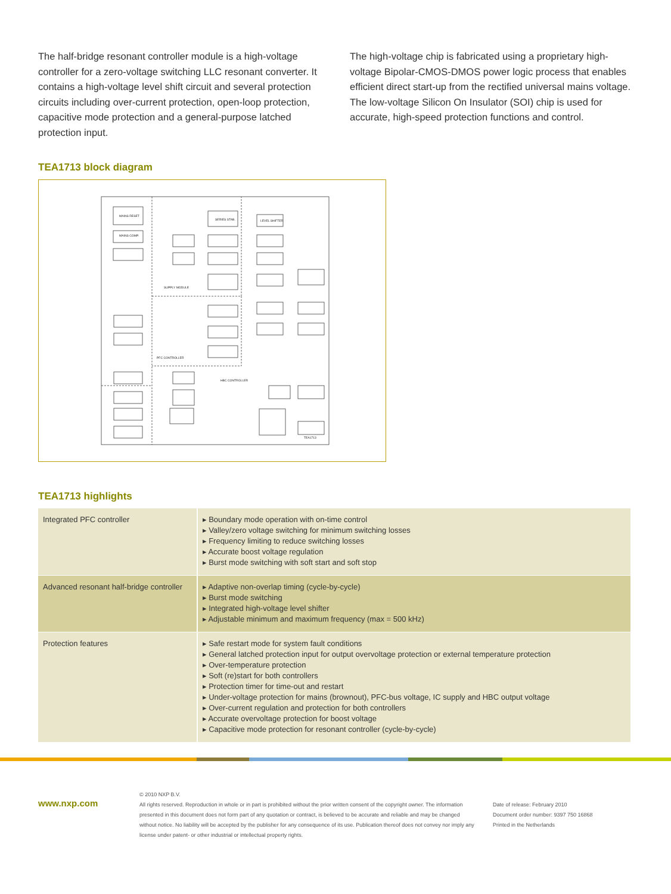The half-bridge resonant controller module is a high-voltage controller for a zero-voltage switching LLC resonant converter. It contains a high-voltage level shift circuit and several protection circuits including over-current protection, open-loop protection, capacitive mode protection and a general-purpose latched protection input.
The high-voltage chip is fabricated using a proprietary high-voltage Bipolar-CMOS-DMOS power logic process that enables efficient direct start-up from the rectified universal mains voltage. The low-voltage Silicon On Insulator (SOI) chip is used for accurate, high-speed protection functions and control.
TEA1713 block diagram
MAINS RESET
MAINS COMP.
SERIES STAB.
LEVEL SHIFTER
TEA1713
PFC CONTROLLER
HBC CONTROLLER
SUPPLY MODULE
TEA1713 highlights
| Integrated PFC controller | ▸ Boundary mode operation with on-time control ▸ Valley/zero voltage switching for minimum switching losses ▸ Frequency limiting to reduce switching losses ▸ Accurate boost voltage regulation ▸ Burst mode switching with soft start and soft stop |
| Advanced resonant half-bridge controller | ▸ Adaptive non-overlap timing (cycle-by-cycle) ▸ Burst mode switching ▸ Integrated high-voltage level shifter ▸ Adjustable minimum and maximum frequency (max = 500 kHz) |
| Protection features | ▸ Safe restart mode for system fault conditions ▸ General latched protection input for output overvoltage protection or external temperature protection ▸ Over-temperature protection ▸ Soft (re)start for both controllers ▸ Protection timer for time-out and restart ▸ Under-voltage protection for mains (brownout), PFC-bus voltage, IC supply and HBC output voltage ▸ Over-current regulation and protection for both controllers ▸ Accurate overvoltage protection for boost voltage ▸ Capacitive mode protection for resonant controller (cycle-by-cycle) |
www.nxp.com
© 2010 NXP B.V.
All rights reserved. Reproduction in whole or in part is prohibited without the prior written consent of the copyright owner. The information presented in this document does not form part of any quotation or contract, is believed to be accurate and reliable and may be changed without notice. No liability will be accepted by the publisher for any consequence of its use. Publication thereof does not convey nor imply any license under patent- or other industrial or intellectual property rights.
Date of release: February 2010
Document order number: 9397 750 16868
Printed in the Netherlands